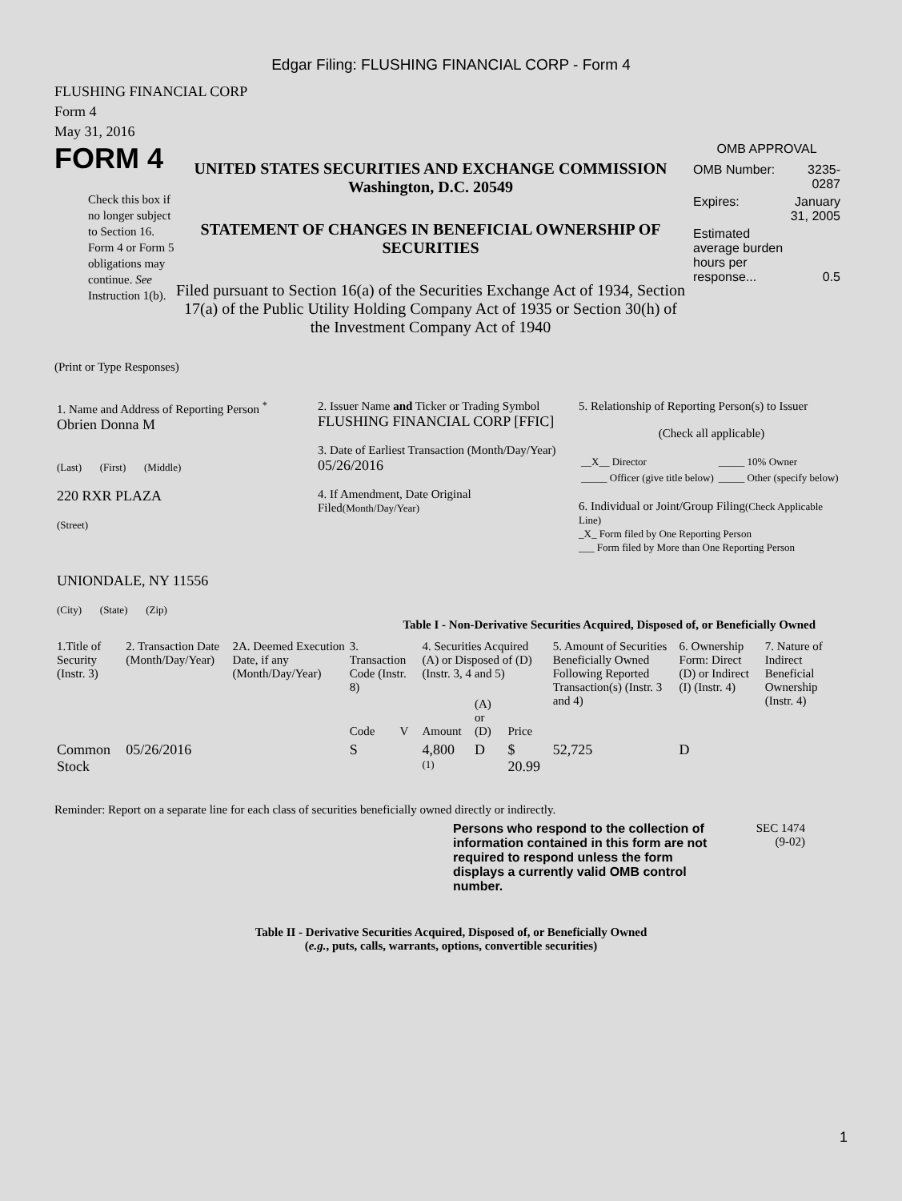Edgar Filing: FLUSHING FINANCIAL CORP - Form 4
FLUSHING FINANCIAL CORP
Form 4
May 31, 2016
FORM 4
Check this box if no longer subject to Section 16. Form 4 or Form 5 obligations may continue. See Instruction 1(b).
UNITED STATES SECURITIES AND EXCHANGE COMMISSION
Washington, D.C. 20549
STATEMENT OF CHANGES IN BENEFICIAL OWNERSHIP OF SECURITIES
Filed pursuant to Section 16(a) of the Securities Exchange Act of 1934, Section 17(a) of the Public Utility Holding Company Act of 1935 or Section 30(h) of the Investment Company Act of 1940
OMB APPROVAL
| OMB Number: | 3235-0287 |
| Expires: | January 31, 2005 |
| Estimated average burden hours per response... | 0.5 |
(Print or Type Responses)
| 1. Name and Address of Reporting Person <sup>*</sup> Obrien Donna M (Last) (First) (Middle) 220 RXR PLAZA (Street) UNIONDALE, NY 11556 (City) (State) (Zip) | 2. Issuer Name and Ticker or Trading Symbol FLUSHING FINANCIAL CORP [FFIC] 3. Date of Earliest Transaction (Month/Day/Year) 05/26/2016 4. If Amendment, Date Original Filed (Month/Day/Year) | 5. Relationship of Reporting Person(s) to Issuer (Check all applicable) / __X__ Director / _____ 10% Owner / / _____ Officer (give title below) / _____ Other (specify below) / 6. Individual or Joint/Group Filing (Check Applicable Line) _X_ Form filed by One Reporting Person ___ Form filed by More than One Reporting Person |
Table I - Non-Derivative Securities Acquired, Disposed of, or Beneficially Owned
| 1.Title of Security (Instr. 3) | 2. Transaction Date (Month/Day/Year) | 2A. Deemed Execution Date, if any (Month/Day/Year) | 3. Transaction Code (Instr. 8) | | 4. Securities Acquired (A) or Disposed of (D) (Instr. 3, 4 and 5) | | | 5. Amount of Securities Beneficially Owned Following Reported Transaction(s) (Instr. 3 and 4) | 6. Ownership Form: Direct (D) or Indirect (I) (Instr. 4) | 7. Nature of Indirect Beneficial Ownership (Instr. 4) |
| --- | --- | --- | --- | --- | --- | --- | --- | --- | --- | --- |
| | | | Code | V | Amount | (A) or (D) | Price | | | |
| Common Stock | 05/26/2016 | | S | | 4,800 <sup>(1)</sup> | D | $ 20.99 | 52,725 | D | |
Reminder: Report on a separate line for each class of securities beneficially owned directly or indirectly.
Persons who respond to the collection of information contained in this form are not required to respond unless the form displays a currently valid OMB control number.
SEC 1474
(9-02)
Table II - Derivative Securities Acquired, Disposed of, or Beneficially Owned
(e.g., puts, calls, warrants, options, convertible securities)
1